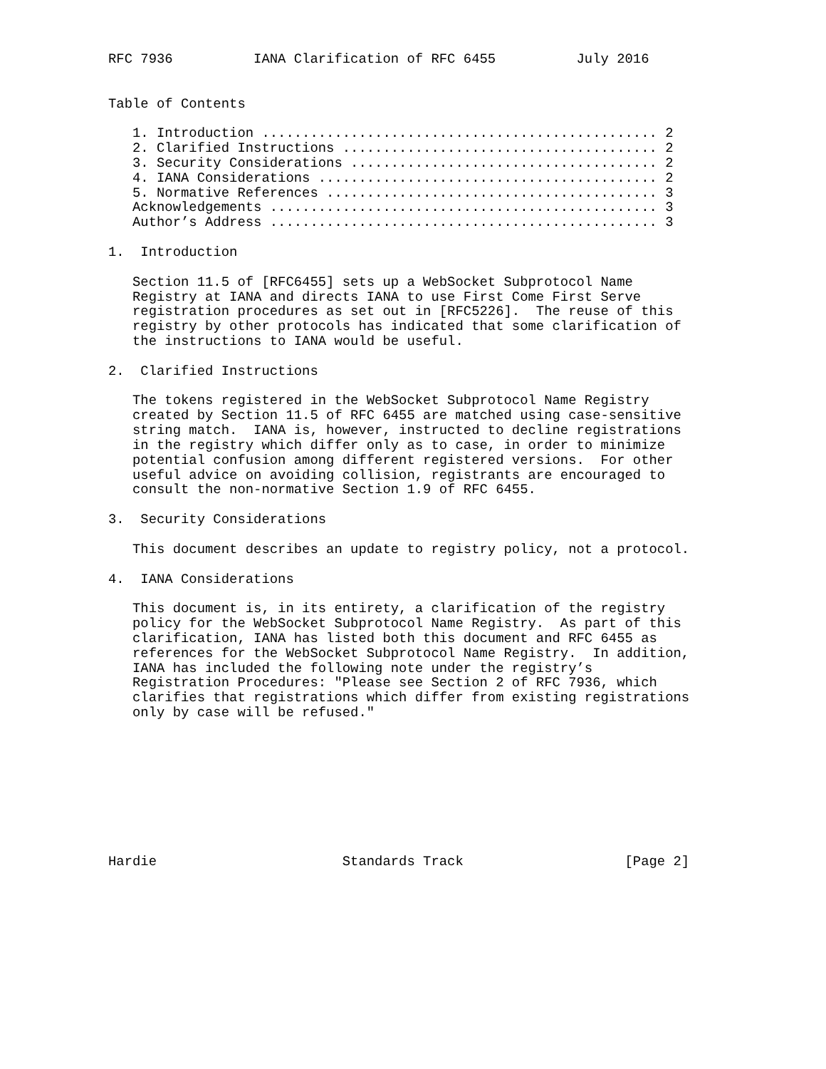RFC 7936          IANA Clarification of RFC 6455          July 2016


Table of Contents

   1. Introduction ................................................. 2
   2. Clarified Instructions ....................................... 2
   3. Security Considerations ...................................... 2
   4. IANA Considerations .......................................... 2
   5. Normative References ......................................... 3
   Acknowledgements ................................................ 3
   Author’s Address ................................................ 3

1.  Introduction

   Section 11.5 of [RFC6455] sets up a WebSocket Subprotocol Name
   Registry at IANA and directs IANA to use First Come First Serve
   registration procedures as set out in [RFC5226].  The reuse of this
   registry by other protocols has indicated that some clarification of
   the instructions to IANA would be useful.

2.  Clarified Instructions

   The tokens registered in the WebSocket Subprotocol Name Registry
   created by Section 11.5 of RFC 6455 are matched using case-sensitive
   string match.  IANA is, however, instructed to decline registrations
   in the registry which differ only as to case, in order to minimize
   potential confusion among different registered versions.  For other
   useful advice on avoiding collision, registrants are encouraged to
   consult the non-normative Section 1.9 of RFC 6455.

3.  Security Considerations

   This document describes an update to registry policy, not a protocol.

4.  IANA Considerations

   This document is, in its entirety, a clarification of the registry
   policy for the WebSocket Subprotocol Name Registry.  As part of this
   clarification, IANA has listed both this document and RFC 6455 as
   references for the WebSocket Subprotocol Name Registry.  In addition,
   IANA has included the following note under the registry’s
   Registration Procedures: "Please see Section 2 of RFC 7936, which
   clarifies that registrations which differ from existing registrations
   only by case will be refused."









Hardie                       Standards Track                    [Page 2]